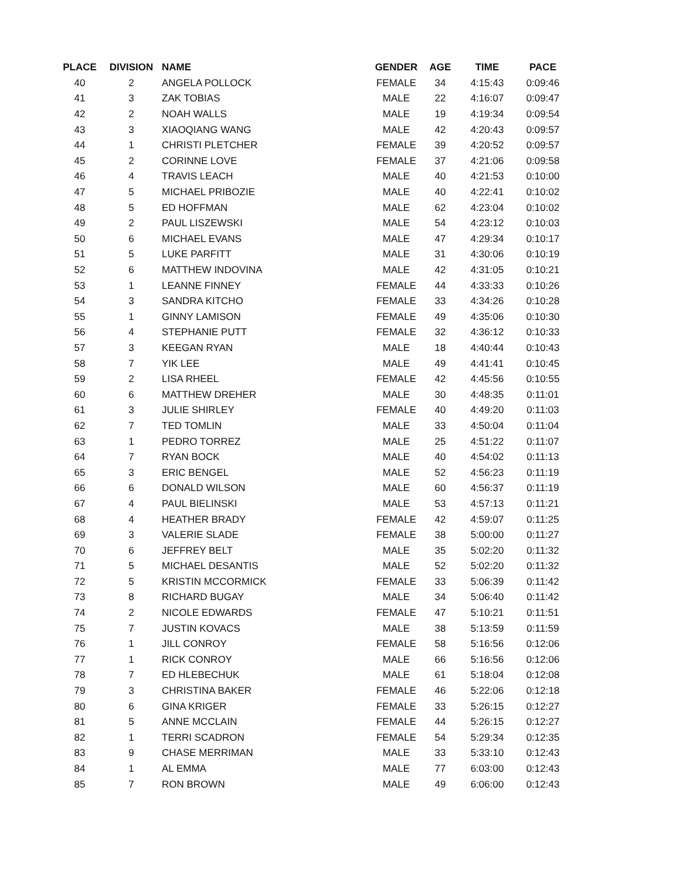| PLACE | DIVISION | NAME | GENDER | AGE | TIME | PACE |
| --- | --- | --- | --- | --- | --- | --- |
| 40 | 2 | ANGELA POLLOCK | FEMALE | 34 | 4:15:43 | 0:09:46 |
| 41 | 3 | ZAK TOBIAS | MALE | 22 | 4:16:07 | 0:09:47 |
| 42 | 2 | NOAH WALLS | MALE | 19 | 4:19:34 | 0:09:54 |
| 43 | 3 | XIAOQIANG WANG | MALE | 42 | 4:20:43 | 0:09:57 |
| 44 | 1 | CHRISTI PLETCHER | FEMALE | 39 | 4:20:52 | 0:09:57 |
| 45 | 2 | CORINNE LOVE | FEMALE | 37 | 4:21:06 | 0:09:58 |
| 46 | 4 | TRAVIS LEACH | MALE | 40 | 4:21:53 | 0:10:00 |
| 47 | 5 | MICHAEL PRIBOZIE | MALE | 40 | 4:22:41 | 0:10:02 |
| 48 | 5 | ED HOFFMAN | MALE | 62 | 4:23:04 | 0:10:02 |
| 49 | 2 | PAUL LISZEWSKI | MALE | 54 | 4:23:12 | 0:10:03 |
| 50 | 6 | MICHAEL EVANS | MALE | 47 | 4:29:34 | 0:10:17 |
| 51 | 5 | LUKE PARFITT | MALE | 31 | 4:30:06 | 0:10:19 |
| 52 | 6 | MATTHEW INDOVINA | MALE | 42 | 4:31:05 | 0:10:21 |
| 53 | 1 | LEANNE FINNEY | FEMALE | 44 | 4:33:33 | 0:10:26 |
| 54 | 3 | SANDRA KITCHO | FEMALE | 33 | 4:34:26 | 0:10:28 |
| 55 | 1 | GINNY LAMISON | FEMALE | 49 | 4:35:06 | 0:10:30 |
| 56 | 4 | STEPHANIE PUTT | FEMALE | 32 | 4:36:12 | 0:10:33 |
| 57 | 3 | KEEGAN RYAN | MALE | 18 | 4:40:44 | 0:10:43 |
| 58 | 7 | YIK LEE | MALE | 49 | 4:41:41 | 0:10:45 |
| 59 | 2 | LISA RHEEL | FEMALE | 42 | 4:45:56 | 0:10:55 |
| 60 | 6 | MATTHEW DREHER | MALE | 30 | 4:48:35 | 0:11:01 |
| 61 | 3 | JULIE SHIRLEY | FEMALE | 40 | 4:49:20 | 0:11:03 |
| 62 | 7 | TED TOMLIN | MALE | 33 | 4:50:04 | 0:11:04 |
| 63 | 1 | PEDRO TORREZ | MALE | 25 | 4:51:22 | 0:11:07 |
| 64 | 7 | RYAN BOCK | MALE | 40 | 4:54:02 | 0:11:13 |
| 65 | 3 | ERIC BENGEL | MALE | 52 | 4:56:23 | 0:11:19 |
| 66 | 6 | DONALD WILSON | MALE | 60 | 4:56:37 | 0:11:19 |
| 67 | 4 | PAUL BIELINSKI | MALE | 53 | 4:57:13 | 0:11:21 |
| 68 | 4 | HEATHER BRADY | FEMALE | 42 | 4:59:07 | 0:11:25 |
| 69 | 3 | VALERIE SLADE | FEMALE | 38 | 5:00:00 | 0:11:27 |
| 70 | 6 | JEFFREY BELT | MALE | 35 | 5:02:20 | 0:11:32 |
| 71 | 5 | MICHAEL DESANTIS | MALE | 52 | 5:02:20 | 0:11:32 |
| 72 | 5 | KRISTIN MCCORMICK | FEMALE | 33 | 5:06:39 | 0:11:42 |
| 73 | 8 | RICHARD BUGAY | MALE | 34 | 5:06:40 | 0:11:42 |
| 74 | 2 | NICOLE EDWARDS | FEMALE | 47 | 5:10:21 | 0:11:51 |
| 75 | 7 | JUSTIN KOVACS | MALE | 38 | 5:13:59 | 0:11:59 |
| 76 | 1 | JILL CONROY | FEMALE | 58 | 5:16:56 | 0:12:06 |
| 77 | 1 | RICK CONROY | MALE | 66 | 5:16:56 | 0:12:06 |
| 78 | 7 | ED HLEBECHUK | MALE | 61 | 5:18:04 | 0:12:08 |
| 79 | 3 | CHRISTINA BAKER | FEMALE | 46 | 5:22:06 | 0:12:18 |
| 80 | 6 | GINA KRIGER | FEMALE | 33 | 5:26:15 | 0:12:27 |
| 81 | 5 | ANNE MCCLAIN | FEMALE | 44 | 5:26:15 | 0:12:27 |
| 82 | 1 | TERRI SCADRON | FEMALE | 54 | 5:29:34 | 0:12:35 |
| 83 | 9 | CHASE MERRIMAN | MALE | 33 | 5:33:10 | 0:12:43 |
| 84 | 1 | AL EMMA | MALE | 77 | 6:03:00 | 0:12:43 |
| 85 | 7 | RON BROWN | MALE | 49 | 6:06:00 | 0:12:43 |